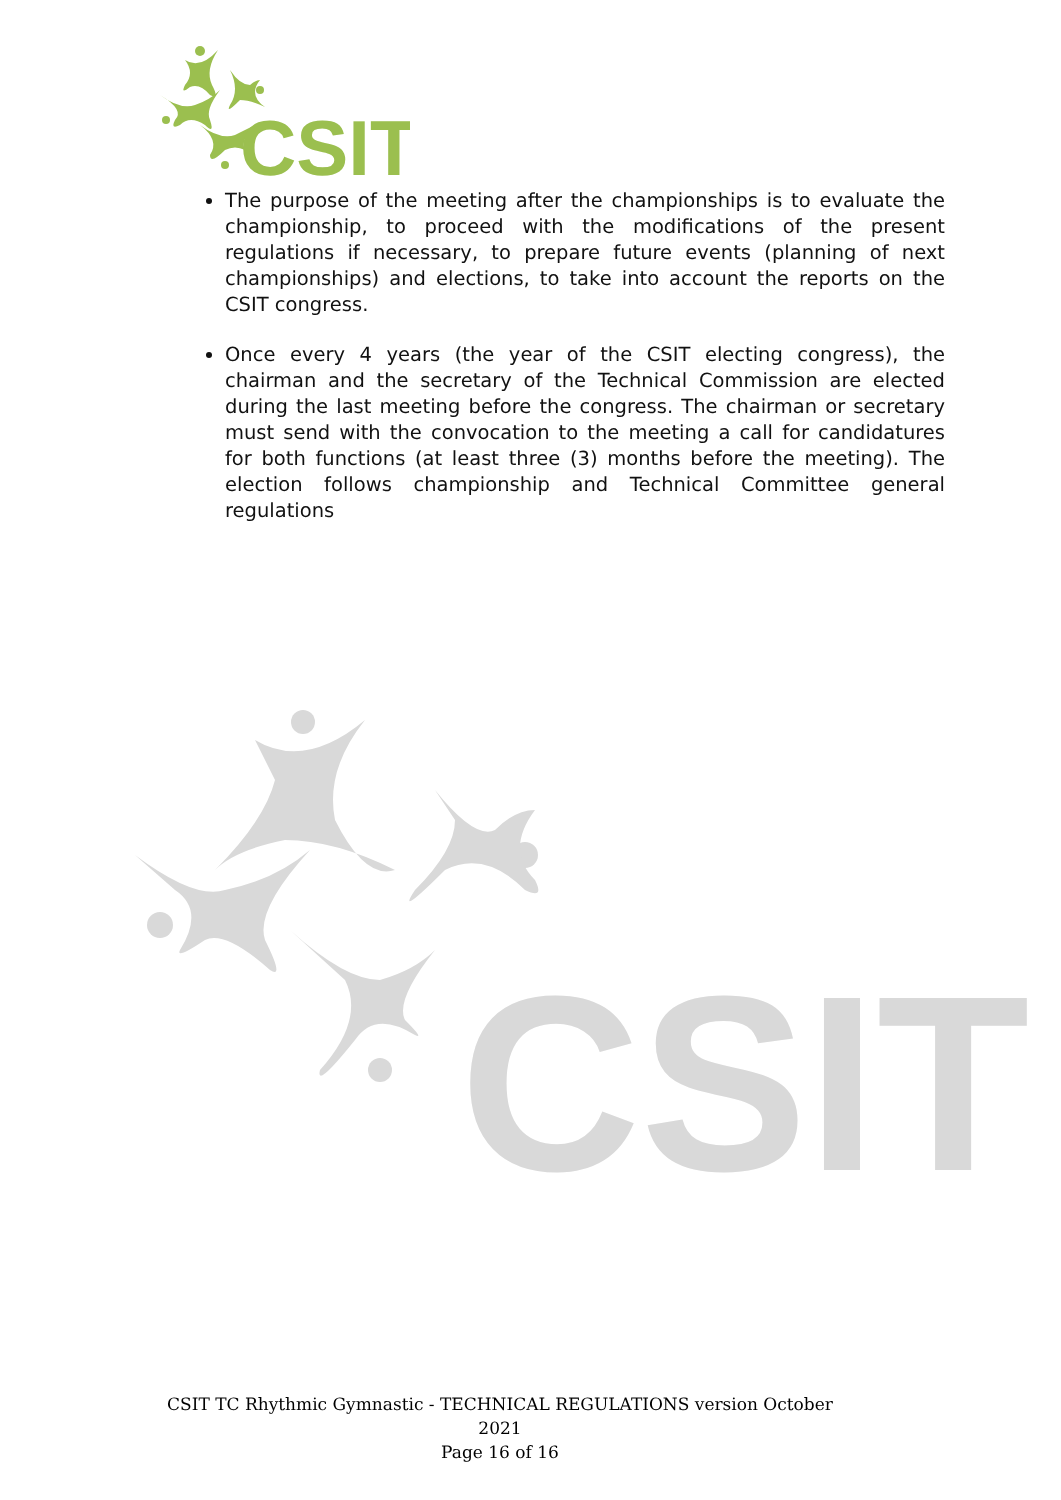CSIT
CSIT
The purpose of the meeting after the championships is to evaluate the championship, to proceed with the modifications of the present regulations if necessary, to prepare future events (planning of next championships) and elections, to take into account the reports on the CSIT congress.
Once every 4 years (the year of the CSIT electing congress), the chairman and the secretary of the Technical Commission are elected during the last meeting before the congress. The chairman or secretary must send with the convocation to the meeting a call for candidatures for both functions (at least three (3) months before the meeting). The election follows championship and Technical Committee general regulations
CSIT TC Rhythmic Gymnastic - TECHNICAL REGULATIONS version October 2021
Page 16 of 16